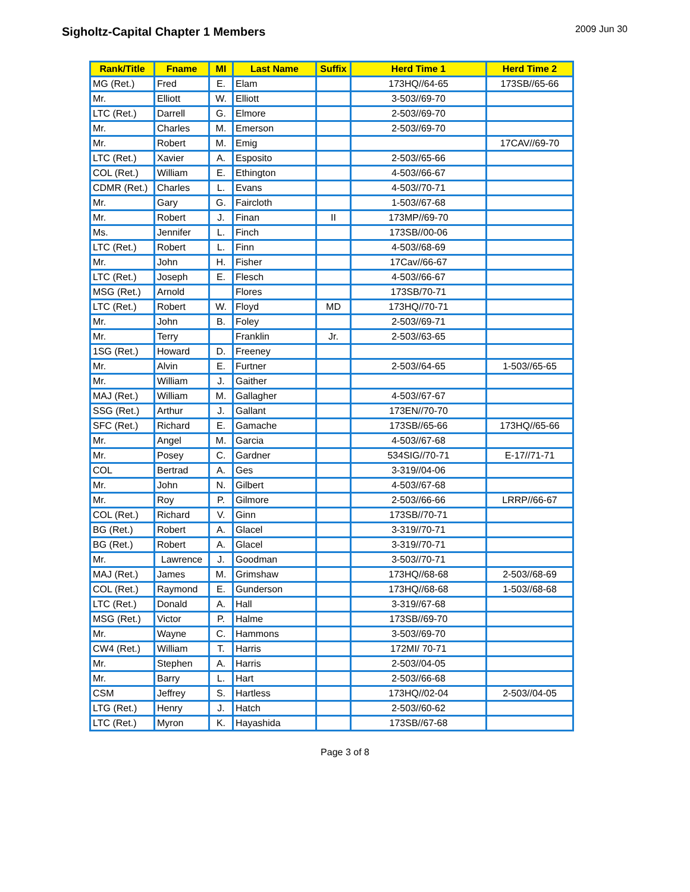Sigholtz-Capital Chapter 1 Members
2009 Jun 30
| Rank/Title | Fname | MI | Last Name | Suffix | Herd Time 1 | Herd Time 2 |
| --- | --- | --- | --- | --- | --- | --- |
| MG (Ret.) | Fred | E. | Elam | | 173HQ//64-65 | 173SB//65-66 |
| Mr. | Elliott | W. | Elliott | | 3-503//69-70 | |
| LTC (Ret.) | Darrell | G. | Elmore | | 2-503//69-70 | |
| Mr. | Charles | M. | Emerson | | 2-503//69-70 | |
| Mr. | Robert | M. | Emig | | | 17CAV//69-70 |
| LTC (Ret.) | Xavier | A. | Esposito | | 2-503//65-66 | |
| COL (Ret.) | William | E. | Ethington | | 4-503//66-67 | |
| CDMR (Ret.) | Charles | L. | Evans | | 4-503//70-71 | |
| Mr. | Gary | G. | Faircloth | | 1-503//67-68 | |
| Mr. | Robert | J. | Finan | II | 173MP//69-70 | |
| Ms. | Jennifer | L. | Finch | | 173SB//00-06 | |
| LTC (Ret.) | Robert | L. | Finn | | 4-503//68-69 | |
| Mr. | John | H. | Fisher | | 17Cav//66-67 | |
| LTC (Ret.) | Joseph | E. | Flesch | | 4-503//66-67 | |
| MSG (Ret.) | Arnold | | Flores | | 173SB/70-71 | |
| LTC (Ret.) | Robert | W. | Floyd | MD | 173HQ//70-71 | |
| Mr. | John | B. | Foley | | 2-503//69-71 | |
| Mr. | Terry | | Franklin | Jr. | 2-503//63-65 | |
| 1SG (Ret.) | Howard | D. | Freeney | | | |
| Mr. | Alvin | E. | Furtner | | 2-503//64-65 | 1-503//65-65 |
| Mr. | William | J. | Gaither | | | |
| MAJ (Ret.) | William | M. | Gallagher | | 4-503//67-67 | |
| SSG (Ret.) | Arthur | J. | Gallant | | 173EN//70-70 | |
| SFC (Ret.) | Richard | E. | Gamache | | 173SB//65-66 | 173HQ//65-66 |
| Mr. | Angel | M. | Garcia | | 4-503//67-68 | |
| Mr. | Posey | C. | Gardner | | 534SIG//70-71 | E-17//71-71 |
| COL | Bertrad | A. | Ges | | 3-319//04-06 | |
| Mr. | John | N. | Gilbert | | 4-503//67-68 | |
| Mr. | Roy | P. | Gilmore | | 2-503//66-66 | LRRP//66-67 |
| COL (Ret.) | Richard | V. | Ginn | | 173SB//70-71 | |
| BG (Ret.) | Robert | A. | Glacel | | 3-319//70-71 | |
| BG (Ret.) | Robert | A. | Glacel | | 3-319//70-71 | |
| Mr. | Lawrence | J. | Goodman | | 3-503//70-71 | |
| MAJ (Ret.) | James | M. | Grimshaw | | 173HQ//68-68 | 2-503//68-69 |
| COL (Ret.) | Raymond | E. | Gunderson | | 173HQ//68-68 | 1-503//68-68 |
| LTC (Ret.) | Donald | A. | Hall | | 3-319//67-68 | |
| MSG (Ret.) | Victor | P. | Halme | | 173SB//69-70 | |
| Mr. | Wayne | C. | Hammons | | 3-503//69-70 | |
| CW4 (Ret.) | William | T. | Harris | | 172MI/ 70-71 | |
| Mr. | Stephen | A. | Harris | | 2-503//04-05 | |
| Mr. | Barry | L. | Hart | | 2-503//66-68 | |
| CSM | Jeffrey | S. | Hartless | | 173HQ//02-04 | 2-503//04-05 |
| LTG (Ret.) | Henry | J. | Hatch | | 2-503//60-62 | |
| LTC (Ret.) | Myron | K. | Hayashida | | 173SB//67-68 | |
Page 3 of 8